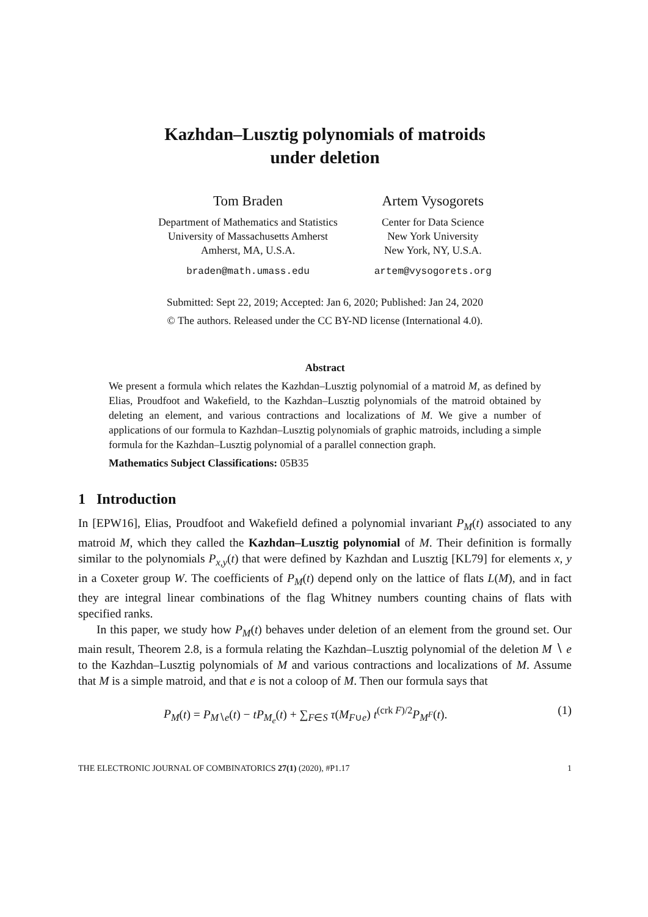Kazhdan–Lusztig polynomials of matroids
under deletion
Tom Braden
Department of Mathematics and Statistics
University of Massachusetts Amherst
Amherst, MA, U.S.A.
braden@math.umass.edu
Artem Vysogorets
Center for Data Science
New York University
New York, NY, U.S.A.
artem@vysogorets.org
Submitted: Sept 22, 2019; Accepted: Jan 6, 2020; Published: Jan 24, 2020
© The authors. Released under the CC BY-ND license (International 4.0).
Abstract
We present a formula which relates the Kazhdan–Lusztig polynomial of a matroid M, as defined by Elias, Proudfoot and Wakefield, to the Kazhdan–Lusztig polynomials of the matroid obtained by deleting an element, and various contractions and localizations of M. We give a number of applications of our formula to Kazhdan–Lusztig polynomials of graphic matroids, including a simple formula for the Kazhdan–Lusztig polynomial of a parallel connection graph.
Mathematics Subject Classifications: 05B35
1 Introduction
In [EPW16], Elias, Proudfoot and Wakefield defined a polynomial invariant P<sub>M</sub>(t) associated to any matroid M, which they called the Kazhdan–Lusztig polynomial of M. Their definition is formally similar to the polynomials P<sub>x,y</sub>(t) that were defined by Kazhdan and Lusztig [KL79] for elements x, y in a Coxeter group W. The coefficients of P<sub>M</sub>(t) depend only on the lattice of flats L(M), and in fact they are integral linear combinations of the flag Whitney numbers counting chains of flats with specified ranks.
In this paper, we study how P<sub>M</sub>(t) behaves under deletion of an element from the ground set. Our main result, Theorem 2.8, is a formula relating the Kazhdan–Lusztig polynomial of the deletion M ∖ e to the Kazhdan–Lusztig polynomials of M and various contractions and localizations of M. Assume that M is a simple matroid, and that e is not a coloop of M. Then our formula says that
P<sub>M</sub>(t) = P<sub>M∖e</sub>(t) − tP<sub>M<sub>e</sub></sub>(t) + ∑<sub>F∈S</sub> τ(M<sub>F∪e</sub>) t<sup>(crk F)/2</sup>P<sub>M<sup>F</sup></sub>(t). (1)
THE ELECTRONIC JOURNAL OF COMBINATORICS 27(1) (2020), #P1.17 1